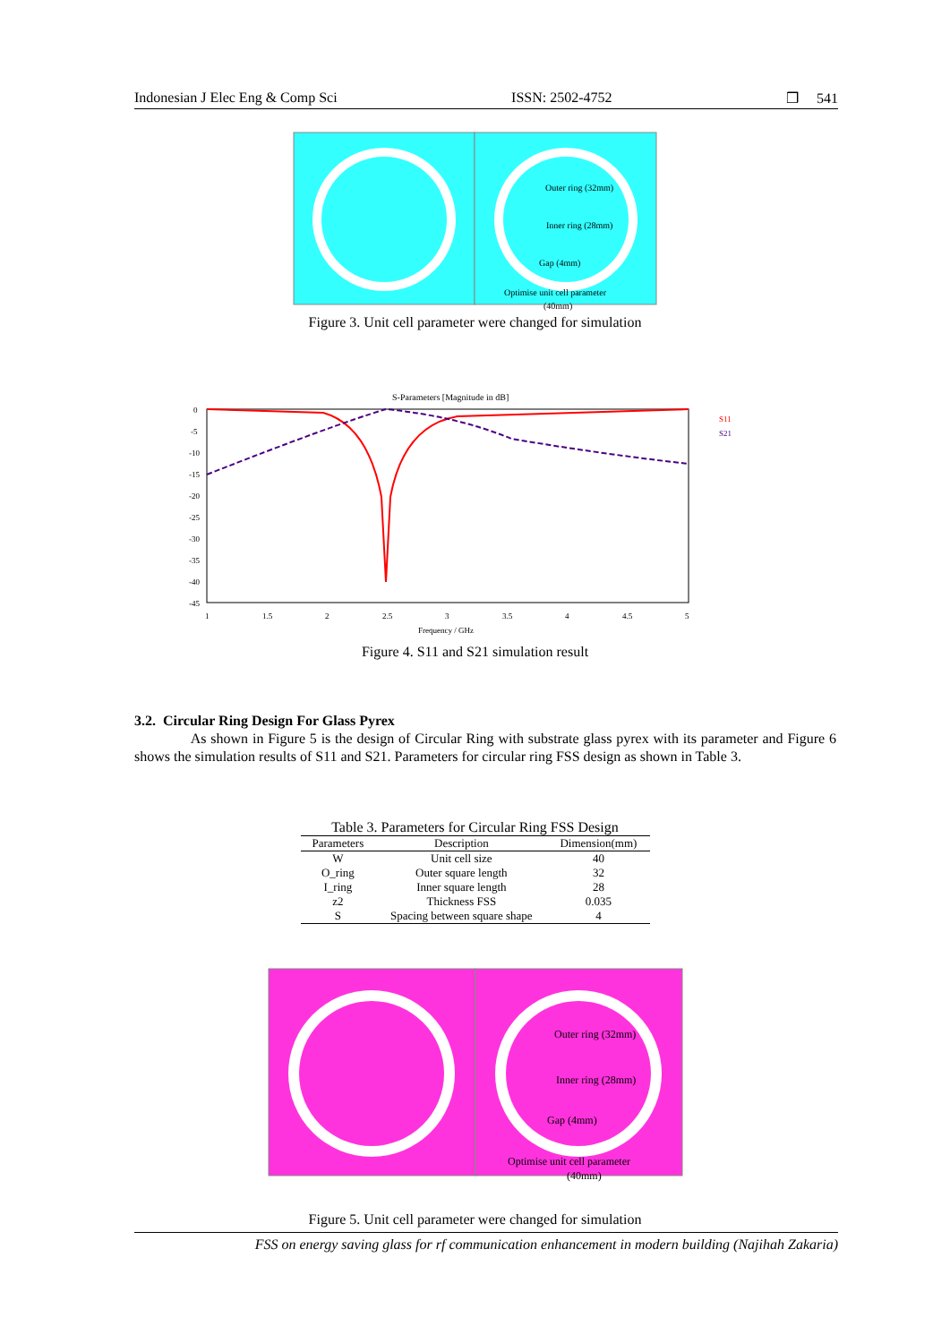Indonesian J Elec Eng & Comp Sci ISSN: 2502-4752 ❒ 541
Outer ring (32mm)
Inner ring (28mm)
Gap (4mm)
Optimise unit cell parameter
(40mm)
Figure 3. Unit cell parameter were changed for simulation
S-Parameters [Magnitude in dB]
0
-5
-10
-15
-20
-25
-30
-35
-40
-45
1
1.5
2
2.5
3
3.5
4
4.5
5
Frequency / GHz
S11
S21
Figure 4. S11 and S21 simulation result
3.2. Circular Ring Design For Glass Pyrex
As shown in Figure 5 is the design of Circular Ring with substrate glass pyrex with its parameter and Figure 6 shows the simulation results of S11 and S21. Parameters for circular ring FSS design as shown in Table 3.
Table 3. Parameters for Circular Ring FSS Design
| Parameters | Description | Dimension(mm) |
| --- | --- | --- |
| W | Unit cell size | 40 |
| O_ring | Outer square length | 32 |
| I_ring | Inner square length | 28 |
| z2 | Thickness FSS | 0.035 |
| S | Spacing between square shape | 4 |
Outer ring (32mm)
Inner ring (28mm)
Gap (4mm)
Optimise unit cell parameter
(40mm)
Figure 5. Unit cell parameter were changed for simulation
FSS on energy saving glass for rf communication enhancement in modern building (Najihah Zakaria)